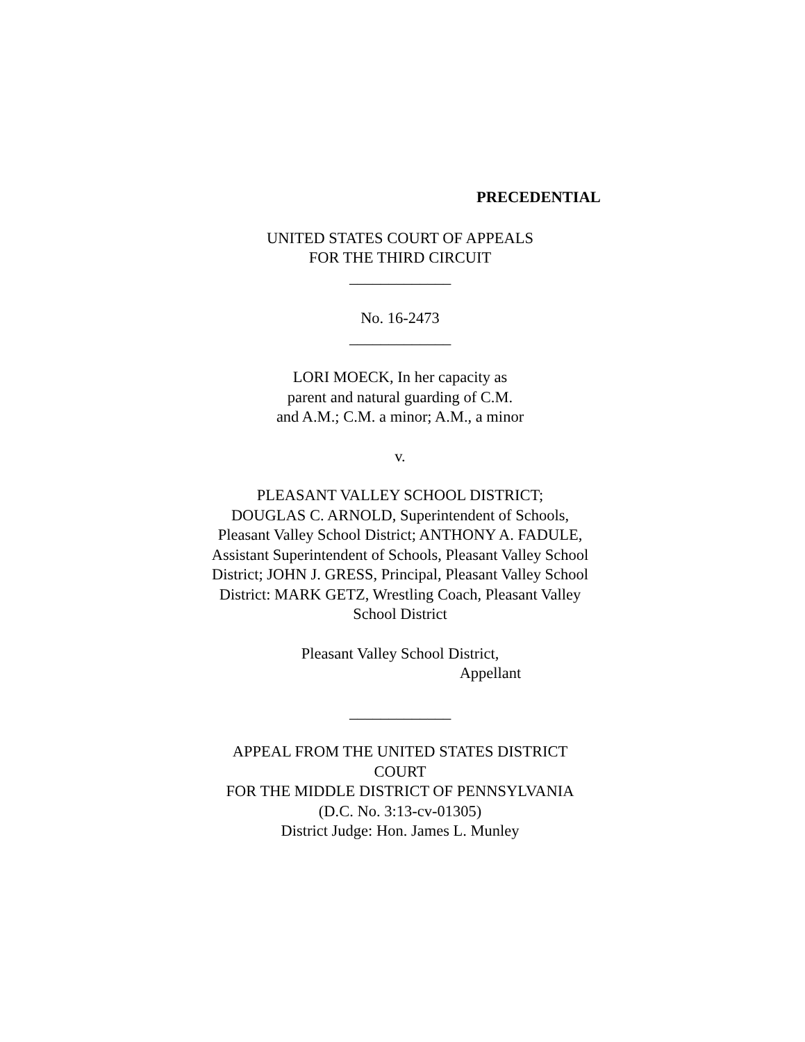PRECEDENTIAL
UNITED STATES COURT OF APPEALS
FOR THE THIRD CIRCUIT
_____________
No. 16-2473
_____________
LORI MOECK, In her capacity as
parent and natural guarding of C.M.
and A.M.; C.M. a minor; A.M., a minor
v.
PLEASANT VALLEY SCHOOL DISTRICT;
DOUGLAS C. ARNOLD, Superintendent of Schools,
Pleasant Valley School District; ANTHONY A. FADULE,
Assistant Superintendent of Schools, Pleasant Valley School
District; JOHN J. GRESS, Principal, Pleasant Valley School
District: MARK GETZ, Wrestling Coach, Pleasant Valley
School District
Pleasant Valley School District,
Appellant
_____________
APPEAL FROM THE UNITED STATES DISTRICT
COURT
FOR THE MIDDLE DISTRICT OF PENNSYLVANIA
(D.C. No. 3:13-cv-01305)
District Judge: Hon. James L. Munley